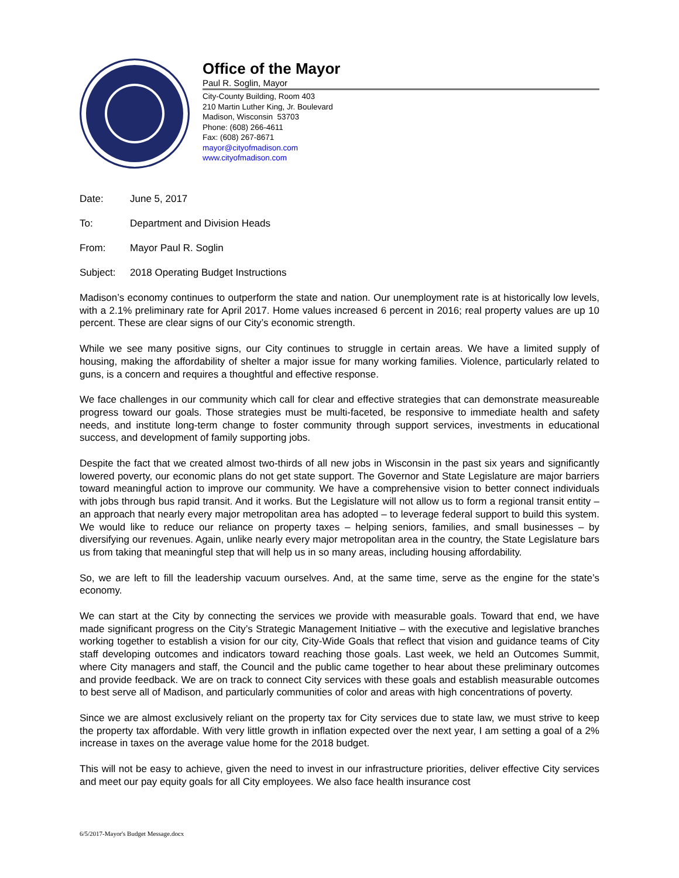Office of the Mayor
Paul R. Soglin, Mayor
City-County Building, Room 403
210 Martin Luther King, Jr. Boulevard
Madison, Wisconsin 53703
Phone: (608) 266-4611
Fax: (608) 267-8671
mayor@cityofmadison.com
www.cityofmadison.com
Date: June 5, 2017
To: Department and Division Heads
From: Mayor Paul R. Soglin
Subject: 2018 Operating Budget Instructions
Madison’s economy continues to outperform the state and nation. Our unemployment rate is at historically low levels, with a 2.1% preliminary rate for April 2017. Home values increased 6 percent in 2016; real property values are up 10 percent. These are clear signs of our City’s economic strength.
While we see many positive signs, our City continues to struggle in certain areas. We have a limited supply of housing, making the affordability of shelter a major issue for many working families. Violence, particularly related to guns, is a concern and requires a thoughtful and effective response.
We face challenges in our community which call for clear and effective strategies that can demonstrate measureable progress toward our goals. Those strategies must be multi-faceted, be responsive to immediate health and safety needs, and institute long-term change to foster community through support services, investments in educational success, and development of family supporting jobs.
Despite the fact that we created almost two-thirds of all new jobs in Wisconsin in the past six years and significantly lowered poverty, our economic plans do not get state support. The Governor and State Legislature are major barriers toward meaningful action to improve our community. We have a comprehensive vision to better connect individuals with jobs through bus rapid transit. And it works. But the Legislature will not allow us to form a regional transit entity – an approach that nearly every major metropolitan area has adopted – to leverage federal support to build this system. We would like to reduce our reliance on property taxes – helping seniors, families, and small businesses – by diversifying our revenues. Again, unlike nearly every major metropolitan area in the country, the State Legislature bars us from taking that meaningful step that will help us in so many areas, including housing affordability.
So, we are left to fill the leadership vacuum ourselves. And, at the same time, serve as the engine for the state’s economy.
We can start at the City by connecting the services we provide with measurable goals. Toward that end, we have made significant progress on the City’s Strategic Management Initiative – with the executive and legislative branches working together to establish a vision for our city, City-Wide Goals that reflect that vision and guidance teams of City staff developing outcomes and indicators toward reaching those goals. Last week, we held an Outcomes Summit, where City managers and staff, the Council and the public came together to hear about these preliminary outcomes and provide feedback. We are on track to connect City services with these goals and establish measurable outcomes to best serve all of Madison, and particularly communities of color and areas with high concentrations of poverty.
Since we are almost exclusively reliant on the property tax for City services due to state law, we must strive to keep the property tax affordable. With very little growth in inflation expected over the next year, I am setting a goal of a 2% increase in taxes on the average value home for the 2018 budget.
This will not be easy to achieve, given the need to invest in our infrastructure priorities, deliver effective City services and meet our pay equity goals for all City employees. We also face health insurance cost
6/5/2017-Mayor's Budget Message.docx